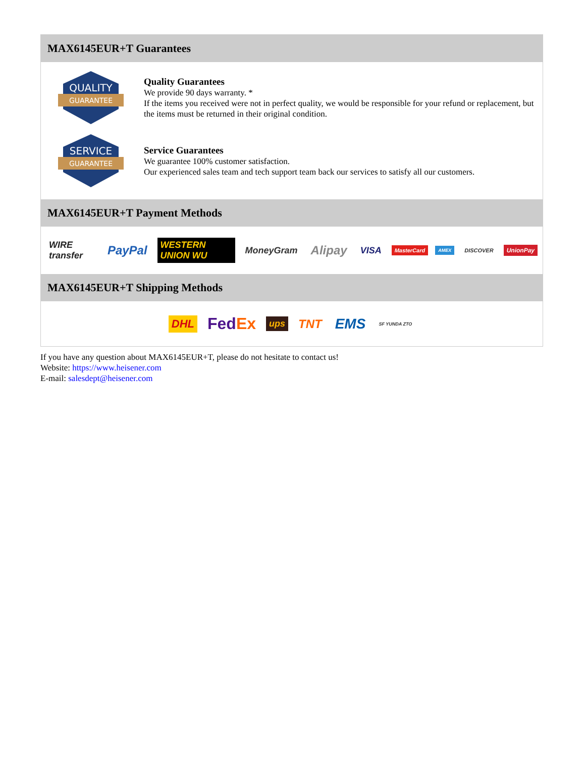MAX6145EUR+T Guarantees
QUALITY
GUARANTEE
Quality Guarantees
We provide 90 days warranty. *
If the items you received were not in perfect quality, we would be responsible for your refund or replacement, but the items must be returned in their original condition.
SERVICE
GUARANTEE
Service Guarantees
We guarantee 100% customer satisfaction.
Our experienced sales team and tech support team back our services to satisfy all our customers.
MAX6145EUR+T Payment Methods
WIRE transfer PayPal WESTERN UNION WU MoneyGram Alipay VISA MasterCard AMEX DISCOVER UnionPay
MAX6145EUR+T Shipping Methods
DHL FedEx ups TNT EMS SF YUNDA ZTO
If you have any question about MAX6145EUR+T, please do not hesitate to contact us!
Website: https://www.heisener.com
E-mail: salesdept@heisener.com